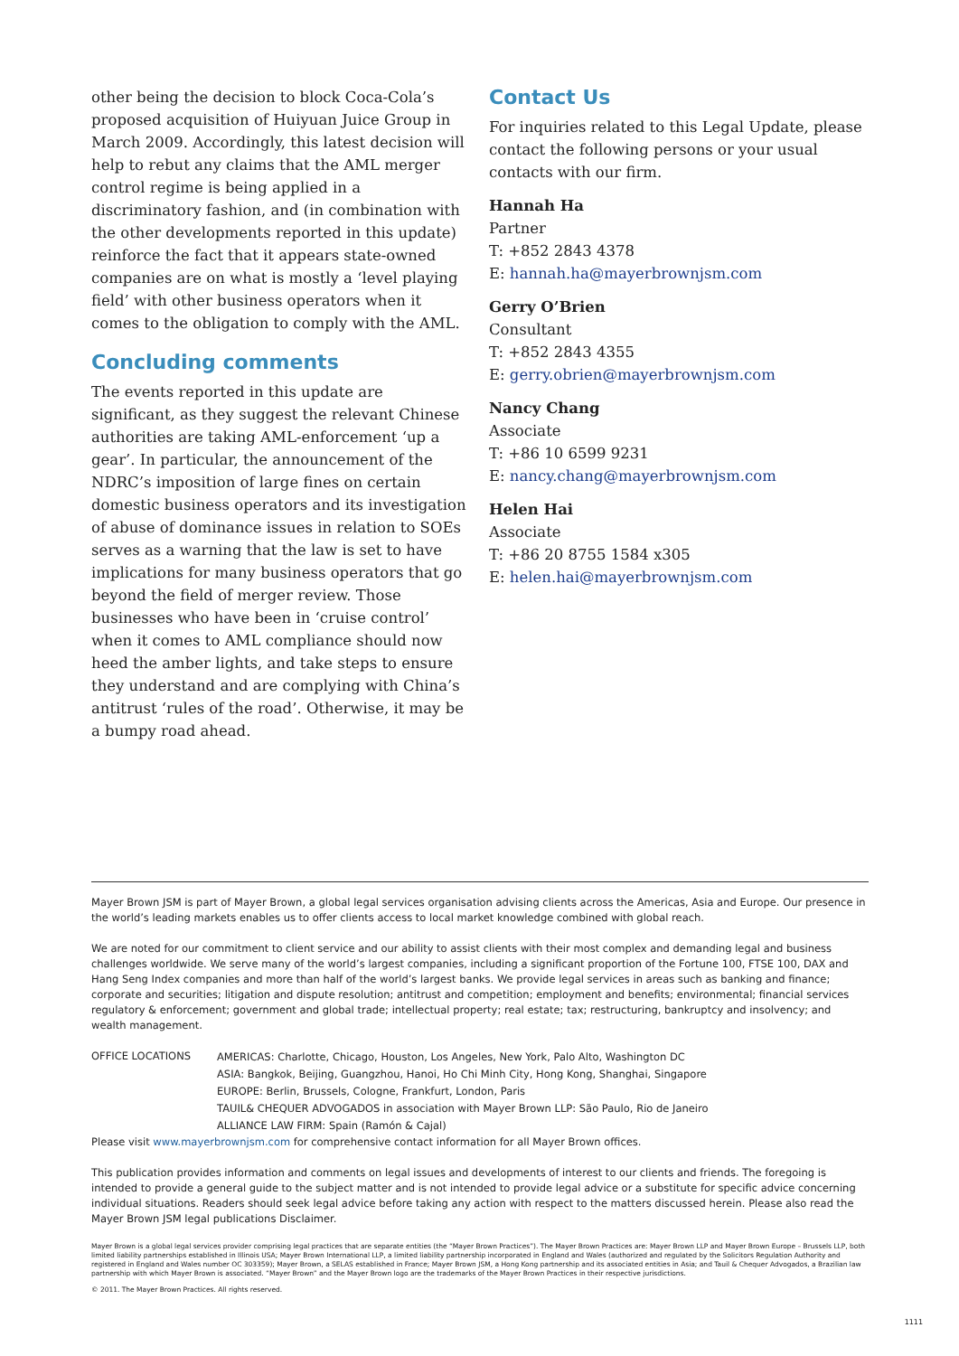other being the decision to block Coca-Cola’s proposed acquisition of Huiyuan Juice Group in March 2009. Accordingly, this latest decision will help to rebut any claims that the AML merger control regime is being applied in a discriminatory fashion, and (in combination with the other developments reported in this update) reinforce the fact that it appears state-owned companies are on what is mostly a ‘level playing field’ with other business operators when it comes to the obligation to comply with the AML.
Concluding comments
The events reported in this update are significant, as they suggest the relevant Chinese authorities are taking AML-enforcement ‘up a gear’. In particular, the announcement of the NDRC’s imposition of large fines on certain domestic business operators and its investigation of abuse of dominance issues in relation to SOEs serves as a warning that the law is set to have implications for many business operators that go beyond the field of merger review. Those businesses who have been in ‘cruise control’ when it comes to AML compliance should now heed the amber lights, and take steps to ensure they understand and are complying with China’s antitrust ‘rules of the road’. Otherwise, it may be a bumpy road ahead.
Contact Us
For inquiries related to this Legal Update, please contact the following persons or your usual contacts with our firm.
Hannah Ha
Partner
T: +852 2843 4378
E: hannah.ha@mayerbrownjsm.com
Gerry O’Brien
Consultant
T: +852 2843 4355
E: gerry.obrien@mayerbrownjsm.com
Nancy Chang
Associate
T: +86 10 6599 9231
E: nancy.chang@mayerbrownjsm.com
Helen Hai
Associate
T: +86 20 8755 1584 x305
E: helen.hai@mayerbrownjsm.com
Mayer Brown JSM is part of Mayer Brown, a global legal services organisation advising clients across the Americas, Asia and Europe. Our presence in the world’s leading markets enables us to offer clients access to local market knowledge combined with global reach.
We are noted for our commitment to client service and our ability to assist clients with their most complex and demanding legal and business challenges worldwide. We serve many of the world’s largest companies, including a significant proportion of the Fortune 100, FTSE 100, DAX and Hang Seng Index companies and more than half of the world’s largest banks. We provide legal services in areas such as banking and finance; corporate and securities; litigation and dispute resolution; antitrust and competition; employment and benefits; environmental; financial services regulatory & enforcement; government and global trade; intellectual property; real estate; tax; restructuring, bankruptcy and insolvency; and wealth management.
OFFICE LOCATIONS
AMERICAS: Charlotte, Chicago, Houston, Los Angeles, New York, Palo Alto, Washington DC
ASIA: Bangkok, Beijing, Guangzhou, Hanoi, Ho Chi Minh City, Hong Kong, Shanghai, Singapore
EUROPE: Berlin, Brussels, Cologne, Frankfurt, London, Paris
TAUIL& CHEQUER ADVOGADOS in association with Mayer Brown LLP: São Paulo, Rio de Janeiro
ALLIANCE LAW FIRM: Spain (Ramón & Cajal)
Please visit www.mayerbrownjsm.com for comprehensive contact information for all Mayer Brown offices.
This publication provides information and comments on legal issues and developments of interest to our clients and friends. The foregoing is intended to provide a general guide to the subject matter and is not intended to provide legal advice or a substitute for specific advice concerning individual situations. Readers should seek legal advice before taking any action with respect to the matters discussed herein. Please also read the Mayer Brown JSM legal publications Disclaimer.
Mayer Brown is a global legal services provider comprising legal practices that are separate entities (the “Mayer Brown Practices”). The Mayer Brown Practices are: Mayer Brown LLP and Mayer Brown Europe – Brussels LLP, both limited liability partnerships established in Illinois USA; Mayer Brown International LLP, a limited liability partnership incorporated in England and Wales (authorized and regulated by the Solicitors Regulation Authority and registered in England and Wales number OC 303359); Mayer Brown, a SELAS established in France; Mayer Brown JSM, a Hong Kong partnership and its associated entities in Asia; and Tauil & Chequer Advogados, a Brazilian law partnership with which Mayer Brown is associated. “Mayer Brown” and the Mayer Brown logo are the trademarks of the Mayer Brown Practices in their respective jurisdictions.
© 2011. The Mayer Brown Practices. All rights reserved.
1111